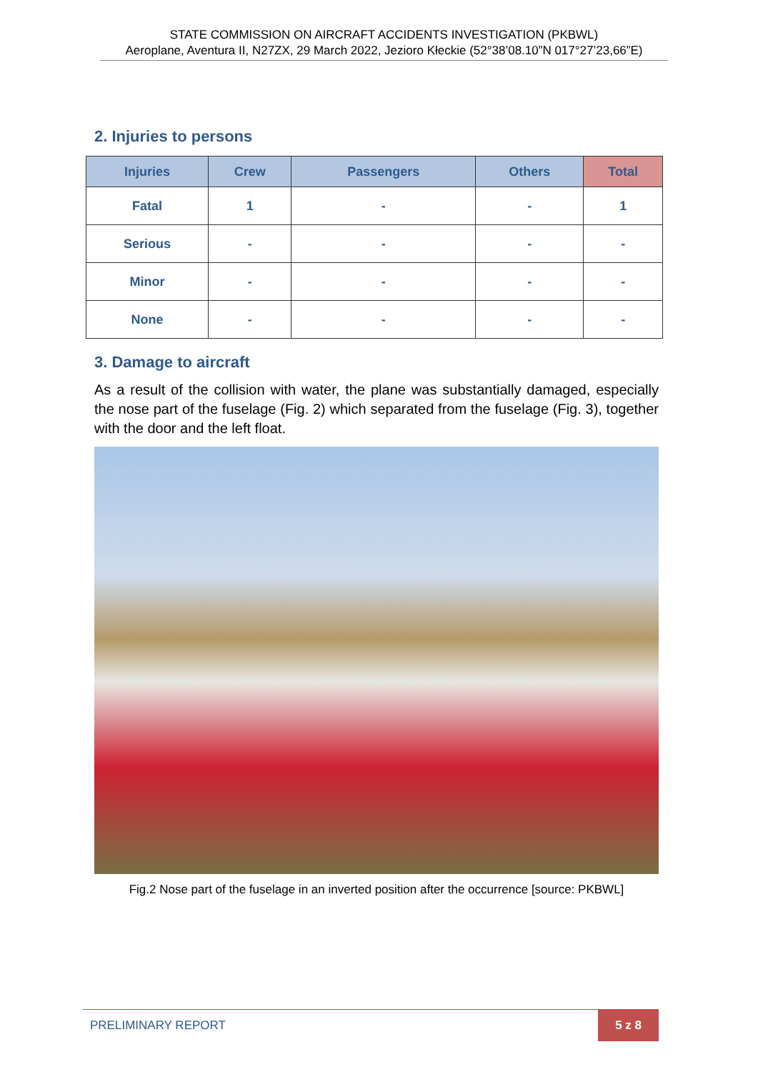STATE COMMISSION ON AIRCRAFT ACCIDENTS INVESTIGATION (PKBWL)
Aeroplane, Aventura II, N27ZX, 29 March 2022, Jezioro Kłeckie (52°38’08.10”N 017°27’23,66”E)
2. Injuries to persons
| Injuries | Crew | Passengers | Others | Total |
| --- | --- | --- | --- | --- |
| Fatal | 1 | - | - | 1 |
| Serious | - | - | - | - |
| Minor | - | - | - | - |
| None | - | - | - | - |
3. Damage to aircraft
As a result of the collision with water, the plane was substantially damaged, especially the nose part of the fuselage (Fig. 2) which separated from the fuselage (Fig. 3), together with the door and the left float.
Fig.2 Nose part of the fuselage in an inverted position after the occurrence [source: PKBWL]
PRELIMINARY REPORT 5 z 8